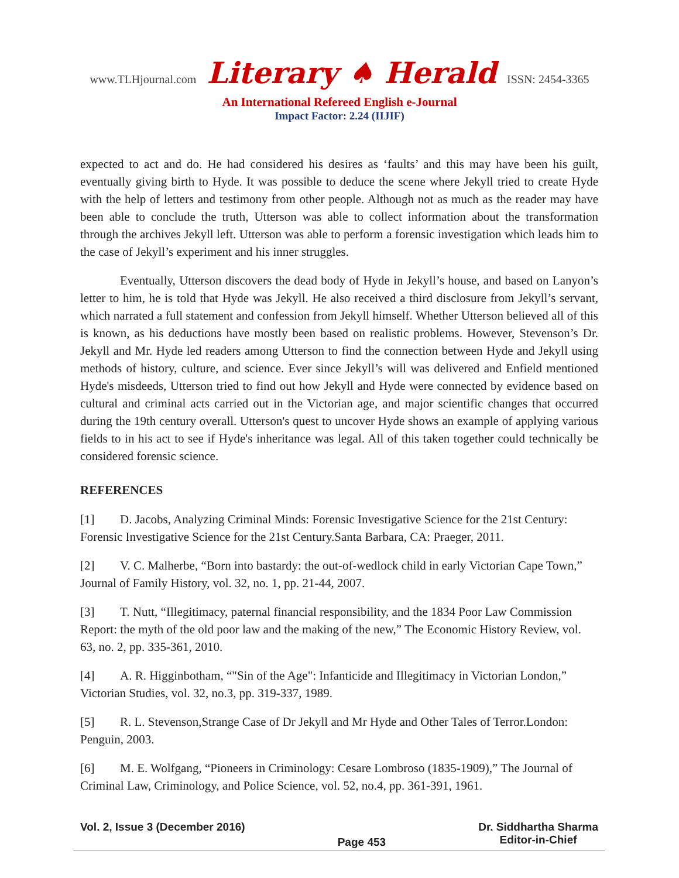www.TLHjournal.com Literary ♠ Herald ISSN: 2454-3365
An International Refereed English e-Journal
Impact Factor: 2.24 (IIJIF)
expected to act and do. He had considered his desires as ‘faults’ and this may have been his guilt, eventually giving birth to Hyde. It was possible to deduce the scene where Jekyll tried to create Hyde with the help of letters and testimony from other people. Although not as much as the reader may have been able to conclude the truth, Utterson was able to collect information about the transformation through the archives Jekyll left. Utterson was able to perform a forensic investigation which leads him to the case of Jekyll’s experiment and his inner struggles.
Eventually, Utterson discovers the dead body of Hyde in Jekyll’s house, and based on Lanyon’s letter to him, he is told that Hyde was Jekyll. He also received a third disclosure from Jekyll’s servant, which narrated a full statement and confession from Jekyll himself. Whether Utterson believed all of this is known, as his deductions have mostly been based on realistic problems. However, Stevenson’s Dr. Jekyll and Mr. Hyde led readers among Utterson to find the connection between Hyde and Jekyll using methods of history, culture, and science. Ever since Jekyll’s will was delivered and Enfield mentioned Hyde's misdeeds, Utterson tried to find out how Jekyll and Hyde were connected by evidence based on cultural and criminal acts carried out in the Victorian age, and major scientific changes that occurred during the 19th century overall. Utterson's quest to uncover Hyde shows an example of applying various fields to in his act to see if Hyde's inheritance was legal. All of this taken together could technically be considered forensic science.
REFERENCES
[1] D. Jacobs, Analyzing Criminal Minds: Forensic Investigative Science for the 21st Century: Forensic Investigative Science for the 21st Century.Santa Barbara, CA: Praeger, 2011.
[2] V. C. Malherbe, “Born into bastardy: the out-of-wedlock child in early Victorian Cape Town,” Journal of Family History, vol. 32, no. 1, pp. 21-44, 2007.
[3] T. Nutt, “Illegitimacy, paternal financial responsibility, and the 1834 Poor Law Commission Report: the myth of the old poor law and the making of the new,” The Economic History Review, vol. 63, no. 2, pp. 335-361, 2010.
[4] A. R. Higginbotham, “"Sin of the Age": Infanticide and Illegitimacy in Victorian London,” Victorian Studies, vol. 32, no.3, pp. 319-337, 1989.
[5] R. L. Stevenson,Strange Case of Dr Jekyll and Mr Hyde and Other Tales of Terror.London: Penguin, 2003.
[6] M. E. Wolfgang, “Pioneers in Criminology: Cesare Lombroso (1835-1909),” The Journal of Criminal Law, Criminology, and Police Science, vol. 52, no.4, pp. 361-391, 1961.
Vol. 2, Issue 3 (December 2016)
Page 453
Dr. Siddhartha Sharma
Editor-in-Chief